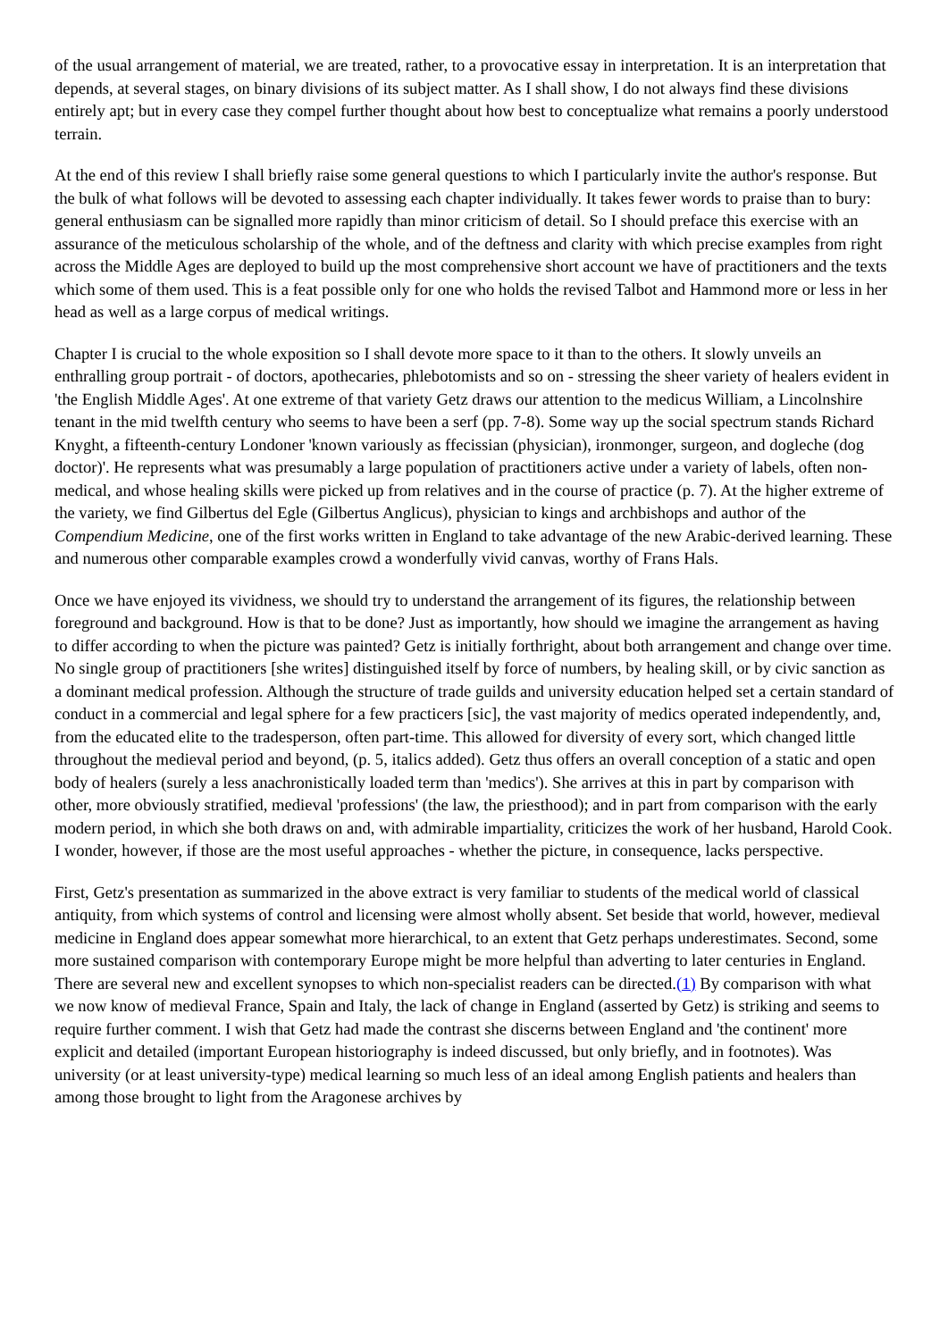of the usual arrangement of material, we are treated, rather, to a provocative essay in interpretation. It is an interpretation that depends, at several stages, on binary divisions of its subject matter. As I shall show, I do not always find these divisions entirely apt; but in every case they compel further thought about how best to conceptualize what remains a poorly understood terrain.
At the end of this review I shall briefly raise some general questions to which I particularly invite the author's response. But the bulk of what follows will be devoted to assessing each chapter individually. It takes fewer words to praise than to bury: general enthusiasm can be signalled more rapidly than minor criticism of detail. So I should preface this exercise with an assurance of the meticulous scholarship of the whole, and of the deftness and clarity with which precise examples from right across the Middle Ages are deployed to build up the most comprehensive short account we have of practitioners and the texts which some of them used. This is a feat possible only for one who holds the revised Talbot and Hammond more or less in her head as well as a large corpus of medical writings.
Chapter I is crucial to the whole exposition so I shall devote more space to it than to the others. It slowly unveils an enthralling group portrait - of doctors, apothecaries, phlebotomists and so on - stressing the sheer variety of healers evident in 'the English Middle Ages'. At one extreme of that variety Getz draws our attention to the medicus William, a Lincolnshire tenant in the mid twelfth century who seems to have been a serf (pp. 7-8). Some way up the social spectrum stands Richard Knyght, a fifteenth-century Londoner 'known variously as ffecissian (physician), ironmonger, surgeon, and dogleche (dog doctor)'. He represents what was presumably a large population of practitioners active under a variety of labels, often non-medical, and whose healing skills were picked up from relatives and in the course of practice (p. 7). At the higher extreme of the variety, we find Gilbertus del Egle (Gilbertus Anglicus), physician to kings and archbishops and author of the Compendium Medicine, one of the first works written in England to take advantage of the new Arabic-derived learning. These and numerous other comparable examples crowd a wonderfully vivid canvas, worthy of Frans Hals.
Once we have enjoyed its vividness, we should try to understand the arrangement of its figures, the relationship between foreground and background. How is that to be done? Just as importantly, how should we imagine the arrangement as having to differ according to when the picture was painted? Getz is initially forthright, about both arrangement and change over time. No single group of practitioners [she writes] distinguished itself by force of numbers, by healing skill, or by civic sanction as a dominant medical profession. Although the structure of trade guilds and university education helped set a certain standard of conduct in a commercial and legal sphere for a few practicers [sic], the vast majority of medics operated independently, and, from the educated elite to the tradesperson, often part-time. This allowed for diversity of every sort, which changed little throughout the medieval period and beyond, (p. 5, italics added). Getz thus offers an overall conception of a static and open body of healers (surely a less anachronistically loaded term than 'medics'). She arrives at this in part by comparison with other, more obviously stratified, medieval 'professions' (the law, the priesthood); and in part from comparison with the early modern period, in which she both draws on and, with admirable impartiality, criticizes the work of her husband, Harold Cook. I wonder, however, if those are the most useful approaches - whether the picture, in consequence, lacks perspective.
First, Getz's presentation as summarized in the above extract is very familiar to students of the medical world of classical antiquity, from which systems of control and licensing were almost wholly absent. Set beside that world, however, medieval medicine in England does appear somewhat more hierarchical, to an extent that Getz perhaps underestimates. Second, some more sustained comparison with contemporary Europe might be more helpful than adverting to later centuries in England. There are several new and excellent synopses to which non-specialist readers can be directed.(1) By comparison with what we now know of medieval France, Spain and Italy, the lack of change in England (asserted by Getz) is striking and seems to require further comment. I wish that Getz had made the contrast she discerns between England and 'the continent' more explicit and detailed (important European historiography is indeed discussed, but only briefly, and in footnotes). Was university (or at least university-type) medical learning so much less of an ideal among English patients and healers than among those brought to light from the Aragonese archives by